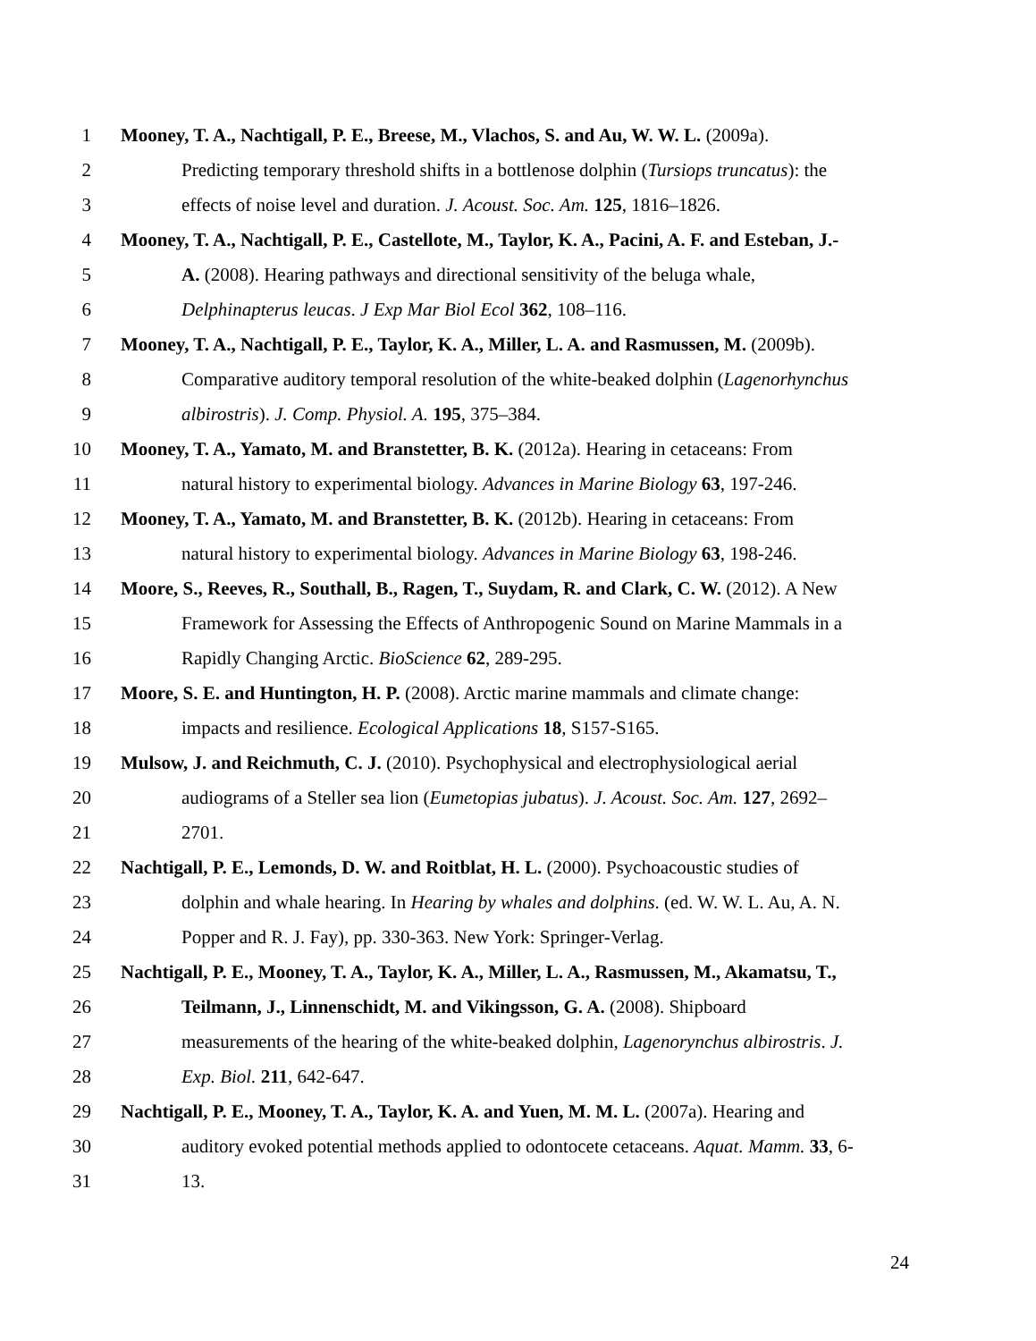1 Mooney, T. A., Nachtigall, P. E., Breese, M., Vlachos, S. and Au, W. W. L. (2009a).
2 Predicting temporary threshold shifts in a bottlenose dolphin (Tursiops truncatus): the
3 effects of noise level and duration. J. Acoust. Soc. Am. 125, 1816–1826.
4 Mooney, T. A., Nachtigall, P. E., Castellote, M., Taylor, K. A., Pacini, A. F. and Esteban, J.-
5 A. (2008). Hearing pathways and directional sensitivity of the beluga whale,
6 Delphinapterus leucas. J Exp Mar Biol Ecol 362, 108–116.
7 Mooney, T. A., Nachtigall, P. E., Taylor, K. A., Miller, L. A. and Rasmussen, M. (2009b).
8 Comparative auditory temporal resolution of the white-beaked dolphin (Lagenorhynchus
9 albirostris). J. Comp. Physiol. A. 195, 375–384.
10 Mooney, T. A., Yamato, M. and Branstetter, B. K. (2012a). Hearing in cetaceans: From
11 natural history to experimental biology. Advances in Marine Biology 63, 197-246.
12 Mooney, T. A., Yamato, M. and Branstetter, B. K. (2012b). Hearing in cetaceans: From
13 natural history to experimental biology. Advances in Marine Biology 63, 198-246.
14 Moore, S., Reeves, R., Southall, B., Ragen, T., Suydam, R. and Clark, C. W. (2012). A New
15 Framework for Assessing the Effects of Anthropogenic Sound on Marine Mammals in a
16 Rapidly Changing Arctic. BioScience 62, 289-295.
17 Moore, S. E. and Huntington, H. P. (2008). Arctic marine mammals and climate change:
18 impacts and resilience. Ecological Applications 18, S157-S165.
19 Mulsow, J. and Reichmuth, C. J. (2010). Psychophysical and electrophysiological aerial
20 audiograms of a Steller sea lion (Eumetopias jubatus). J. Acoust. Soc. Am. 127, 2692–
21 2701.
22 Nachtigall, P. E., Lemonds, D. W. and Roitblat, H. L. (2000). Psychoacoustic studies of
23 dolphin and whale hearing. In Hearing by whales and dolphins. (ed. W. W. L. Au, A. N.
24 Popper and R. J. Fay), pp. 330-363. New York: Springer-Verlag.
25 Nachtigall, P. E., Mooney, T. A., Taylor, K. A., Miller, L. A., Rasmussen, M., Akamatsu, T.,
26 Teilmann, J., Linnenschidt, M. and Vikingsson, G. A. (2008). Shipboard
27 measurements of the hearing of the white-beaked dolphin, Lagenorynchus albirostris. J.
28 Exp. Biol. 211, 642-647.
29 Nachtigall, P. E., Mooney, T. A., Taylor, K. A. and Yuen, M. M. L. (2007a). Hearing and
30 auditory evoked potential methods applied to odontocete cetaceans. Aquat. Mamm. 33, 6-
31 13.
24